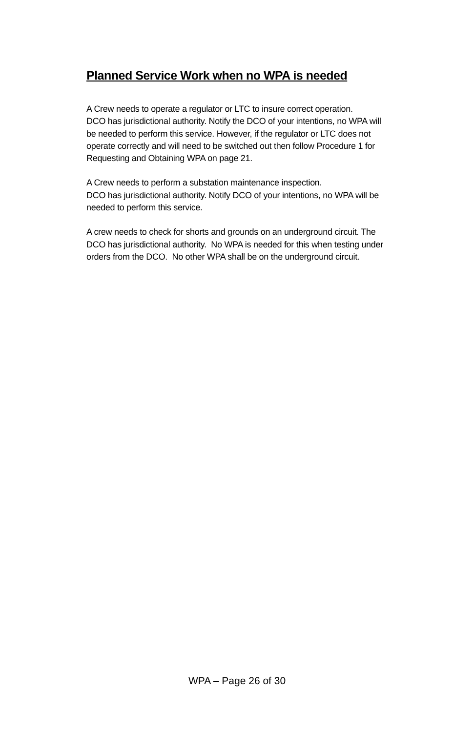Planned Service Work when no WPA is needed
A Crew needs to operate a regulator or LTC to insure correct operation.
DCO has jurisdictional authority. Notify the DCO of your intentions, no WPA will be needed to perform this service. However, if the regulator or LTC does not operate correctly and will need to be switched out then follow Procedure 1 for Requesting and Obtaining WPA on page 21.
A Crew needs to perform a substation maintenance inspection.
DCO has jurisdictional authority. Notify DCO of your intentions, no WPA will be needed to perform this service.
A crew needs to check for shorts and grounds on an underground circuit. The DCO has jurisdictional authority. No WPA is needed for this when testing under orders from the DCO. No other WPA shall be on the underground circuit.
WPA – Page 26 of 30